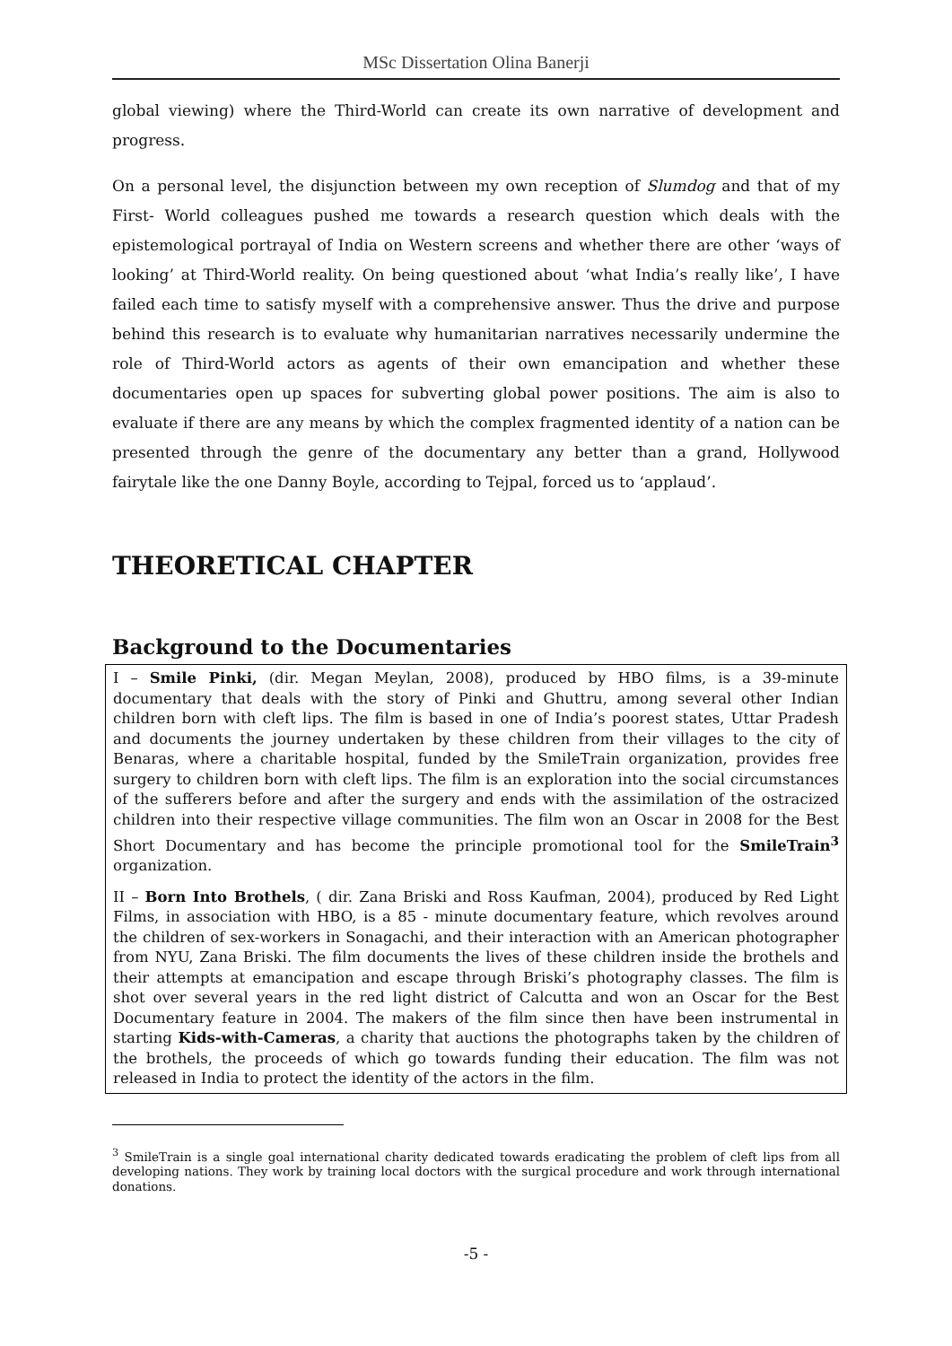MSc Dissertation Olina Banerji
global viewing) where the Third-World can create its own narrative of development and progress.
On a personal level, the disjunction between my own reception of Slumdog and that of my First- World colleagues pushed me towards a research question which deals with the epistemological portrayal of India on Western screens and whether there are other ‘ways of looking’ at Third-World reality. On being questioned about ‘what India’s really like’, I have failed each time to satisfy myself with a comprehensive answer. Thus the drive and purpose behind this research is to evaluate why humanitarian narratives necessarily undermine the role of Third-World actors as agents of their own emancipation and whether these documentaries open up spaces for subverting global power positions. The aim is also to evaluate if there are any means by which the complex fragmented identity of a nation can be presented through the genre of the documentary any better than a grand, Hollywood fairytale like the one Danny Boyle, according to Tejpal, forced us to ‘applaud’.
THEORETICAL CHAPTER
Background to the Documentaries
I – Smile Pinki, (dir. Megan Meylan, 2008), produced by HBO films, is a 39-minute documentary that deals with the story of Pinki and Ghuttru, among several other Indian children born with cleft lips. The film is based in one of India’s poorest states, Uttar Pradesh and documents the journey undertaken by these children from their villages to the city of Benaras, where a charitable hospital, funded by the SmileTrain organization, provides free surgery to children born with cleft lips. The film is an exploration into the social circumstances of the sufferers before and after the surgery and ends with the assimilation of the ostracized children into their respective village communities. The film won an Oscar in 2008 for the Best Short Documentary and has become the principle promotional tool for the SmileTrain<sup>3</sup> organization.
II – Born Into Brothels, ( dir. Zana Briski and Ross Kaufman, 2004), produced by Red Light Films, in association with HBO, is a 85 - minute documentary feature, which revolves around the children of sex-workers in Sonagachi, and their interaction with an American photographer from NYU, Zana Briski. The film documents the lives of these children inside the brothels and their attempts at emancipation and escape through Briski’s photography classes. The film is shot over several years in the red light district of Calcutta and won an Oscar for the Best Documentary feature in 2004. The makers of the film since then have been instrumental in starting Kids-with-Cameras, a charity that auctions the photographs taken by the children of the brothels, the proceeds of which go towards funding their education. The film was not released in India to protect the identity of the actors in the film.
<sup>3</sup> SmileTrain is a single goal international charity dedicated towards eradicating the problem of cleft lips from all developing nations. They work by training local doctors with the surgical procedure and work through international donations.
-5 -